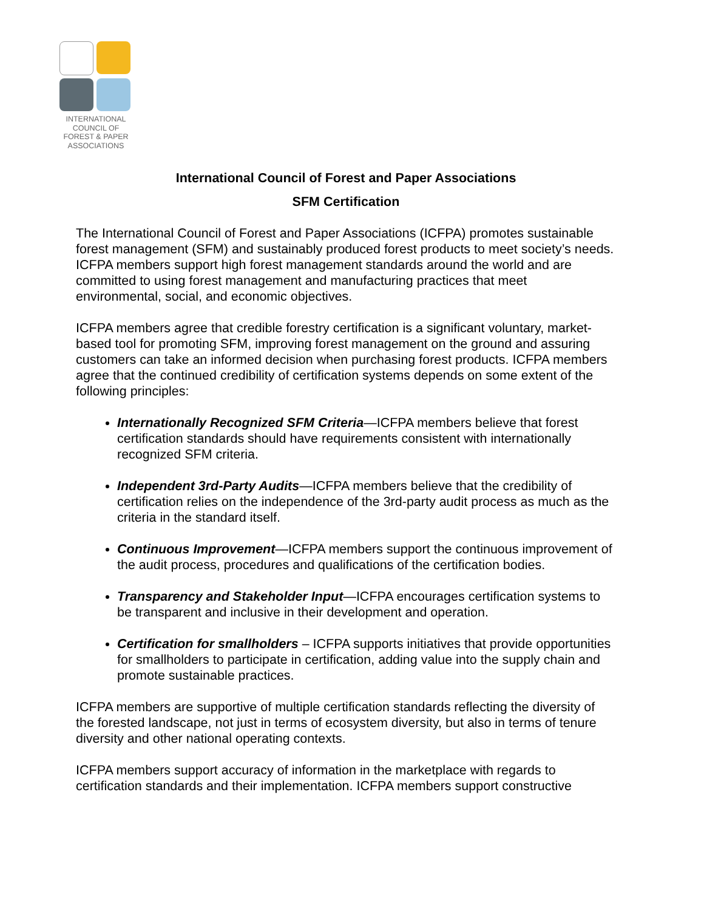INTERNATIONAL
COUNCIL OF
FOREST & PAPER
ASSOCIATIONS
International Council of Forest and Paper Associations
SFM Certification
The International Council of Forest and Paper Associations (ICFPA) promotes sustainable forest management (SFM) and sustainably produced forest products to meet society’s needs. ICFPA members support high forest management standards around the world and are committed to using forest management and manufacturing practices that meet environmental, social, and economic objectives.
ICFPA members agree that credible forestry certification is a significant voluntary, market-based tool for promoting SFM, improving forest management on the ground and assuring customers can take an informed decision when purchasing forest products. ICFPA members agree that the continued credibility of certification systems depends on some extent of the following principles:
Internationally Recognized SFM Criteria—ICFPA members believe that forest certification standards should have requirements consistent with internationally recognized SFM criteria.
Independent 3rd-Party Audits—ICFPA members believe that the credibility of certification relies on the independence of the 3rd-party audit process as much as the criteria in the standard itself.
Continuous Improvement—ICFPA members support the continuous improvement of the audit process, procedures and qualifications of the certification bodies.
Transparency and Stakeholder Input—ICFPA encourages certification systems to be transparent and inclusive in their development and operation.
Certification for smallholders – ICFPA supports initiatives that provide opportunities for smallholders to participate in certification, adding value into the supply chain and promote sustainable practices.
ICFPA members are supportive of multiple certification standards reflecting the diversity of the forested landscape, not just in terms of ecosystem diversity, but also in terms of tenure diversity and other national operating contexts.
ICFPA members support accuracy of information in the marketplace with regards to certification standards and their implementation. ICFPA members support constructive